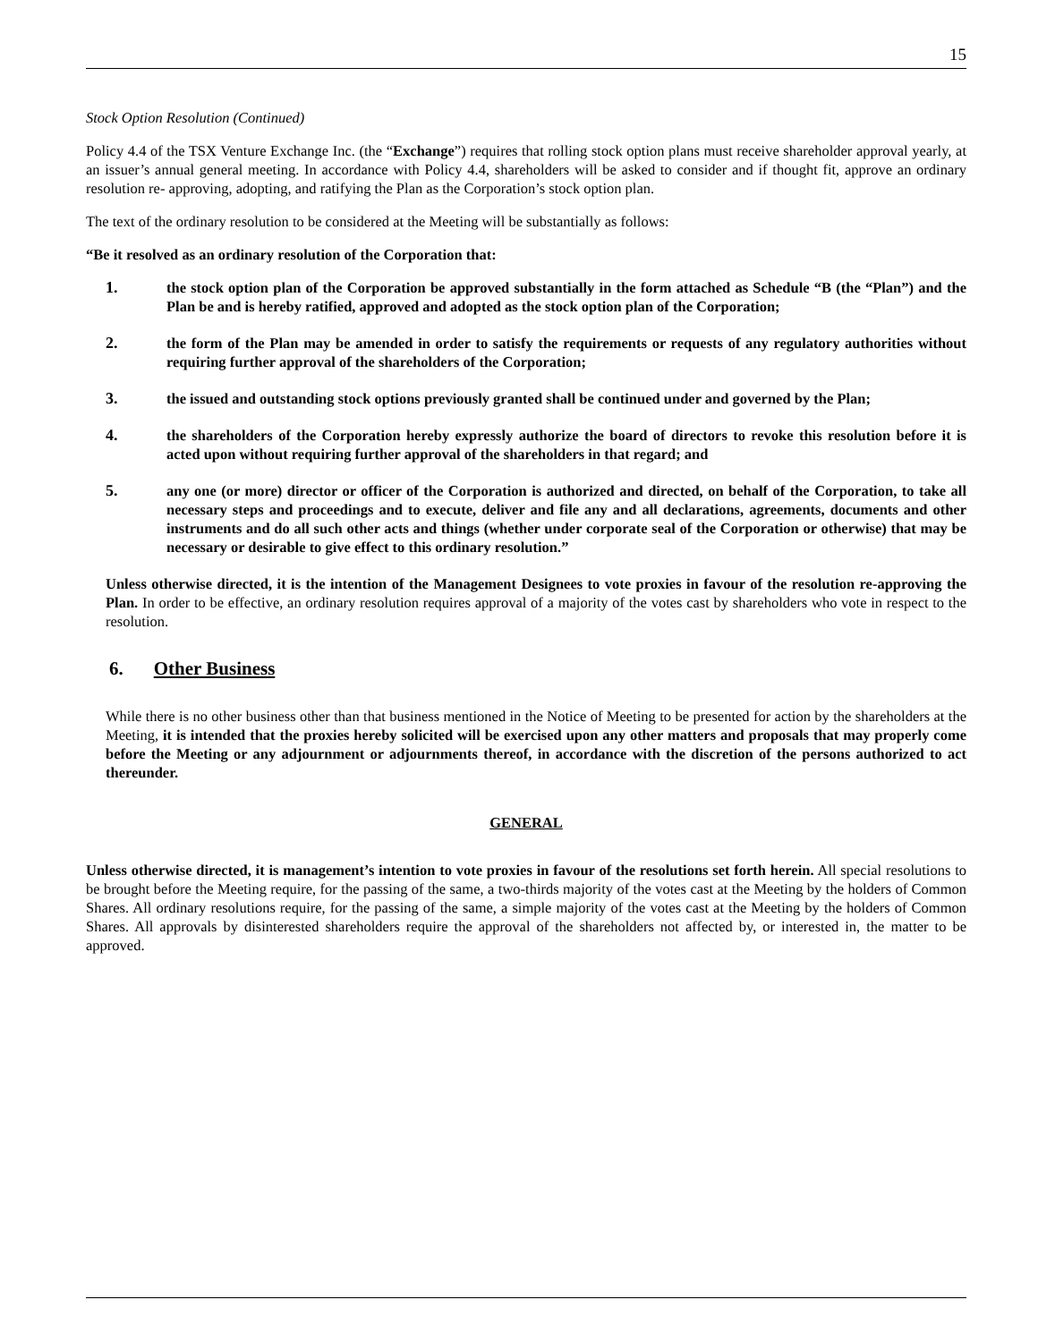15
Stock Option Resolution (Continued)
Policy 4.4 of the TSX Venture Exchange Inc. (the “Exchange”) requires that rolling stock option plans must receive shareholder approval yearly, at an issuer’s annual general meeting. In accordance with Policy 4.4, shareholders will be asked to consider and if thought fit, approve an ordinary resolution re- approving, adopting, and ratifying the Plan as the Corporation’s stock option plan.
The text of the ordinary resolution to be considered at the Meeting will be substantially as follows:
“Be it resolved as an ordinary resolution of the Corporation that:
1. the stock option plan of the Corporation be approved substantially in the form attached as Schedule “B (the “Plan”) and the Plan be and is hereby ratified, approved and adopted as the stock option plan of the Corporation;
2. the form of the Plan may be amended in order to satisfy the requirements or requests of any regulatory authorities without requiring further approval of the shareholders of the Corporation;
3. the issued and outstanding stock options previously granted shall be continued under and governed by the Plan;
4. the shareholders of the Corporation hereby expressly authorize the board of directors to revoke this resolution before it is acted upon without requiring further approval of the shareholders in that regard; and
5. any one (or more) director or officer of the Corporation is authorized and directed, on behalf of the Corporation, to take all necessary steps and proceedings and to execute, deliver and file any and all declarations, agreements, documents and other instruments and do all such other acts and things (whether under corporate seal of the Corporation or otherwise) that may be necessary or desirable to give effect to this ordinary resolution.”
Unless otherwise directed, it is the intention of the Management Designees to vote proxies in favour of the resolution re-approving the Plan. In order to be effective, an ordinary resolution requires approval of a majority of the votes cast by shareholders who vote in respect to the resolution.
6. Other Business
While there is no other business other than that business mentioned in the Notice of Meeting to be presented for action by the shareholders at the Meeting, it is intended that the proxies hereby solicited will be exercised upon any other matters and proposals that may properly come before the Meeting or any adjournment or adjournments thereof, in accordance with the discretion of the persons authorized to act thereunder.
GENERAL
Unless otherwise directed, it is management’s intention to vote proxies in favour of the resolutions set forth herein. All special resolutions to be brought before the Meeting require, for the passing of the same, a two-thirds majority of the votes cast at the Meeting by the holders of Common Shares. All ordinary resolutions require, for the passing of the same, a simple majority of the votes cast at the Meeting by the holders of Common Shares. All approvals by disinterested shareholders require the approval of the shareholders not affected by, or interested in, the matter to be approved.